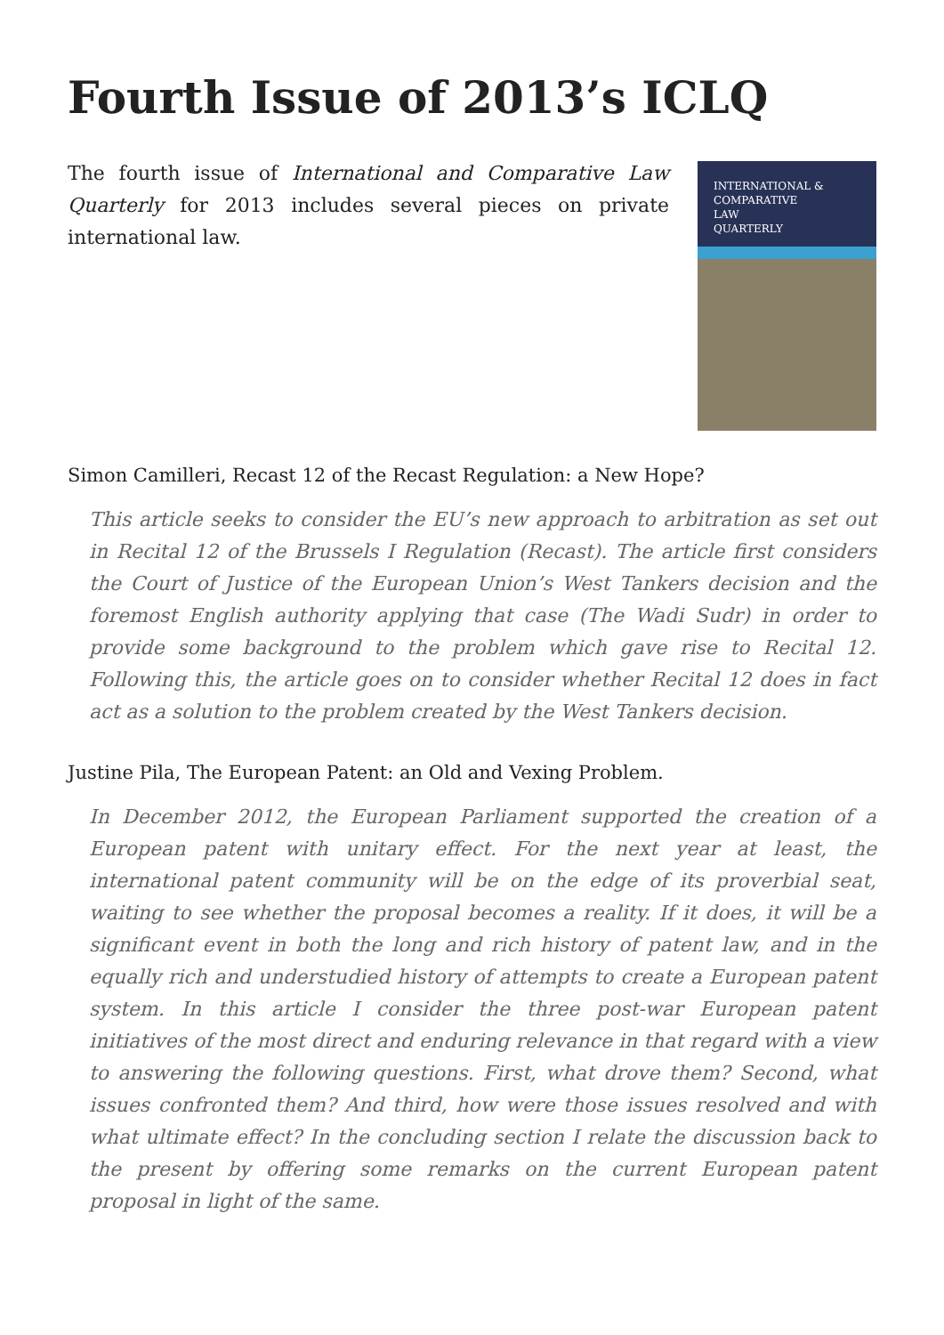Fourth Issue of 2013’s ICLQ
The fourth issue of International and Comparative Law Quarterly for 2013 includes several pieces on private international law.
INTERNATIONAL &
COMPARATIVE
LAW
QUARTERLY
Simon Camilleri, Recast 12 of the Recast Regulation: a New Hope?
This article seeks to consider the EU’s new approach to arbitration as set out in Recital 12 of the Brussels I Regulation (Recast). The article first considers the Court of Justice of the European Union’s West Tankers decision and the foremost English authority applying that case (The Wadi Sudr) in order to provide some background to the problem which gave rise to Recital 12. Following this, the article goes on to consider whether Recital 12 does in fact act as a solution to the problem created by the West Tankers decision.
Justine Pila, The European Patent: an Old and Vexing Problem.
In December 2012, the European Parliament supported the creation of a European patent with unitary effect. For the next year at least, the international patent community will be on the edge of its proverbial seat, waiting to see whether the proposal becomes a reality. If it does, it will be a significant event in both the long and rich history of patent law, and in the equally rich and understudied history of attempts to create a European patent system. In this article I consider the three post-war European patent initiatives of the most direct and enduring relevance in that regard with a view to answering the following questions. First, what drove them? Second, what issues confronted them? And third, how were those issues resolved and with what ultimate effect? In the concluding section I relate the discussion back to the present by offering some remarks on the current European patent proposal in light of the same.